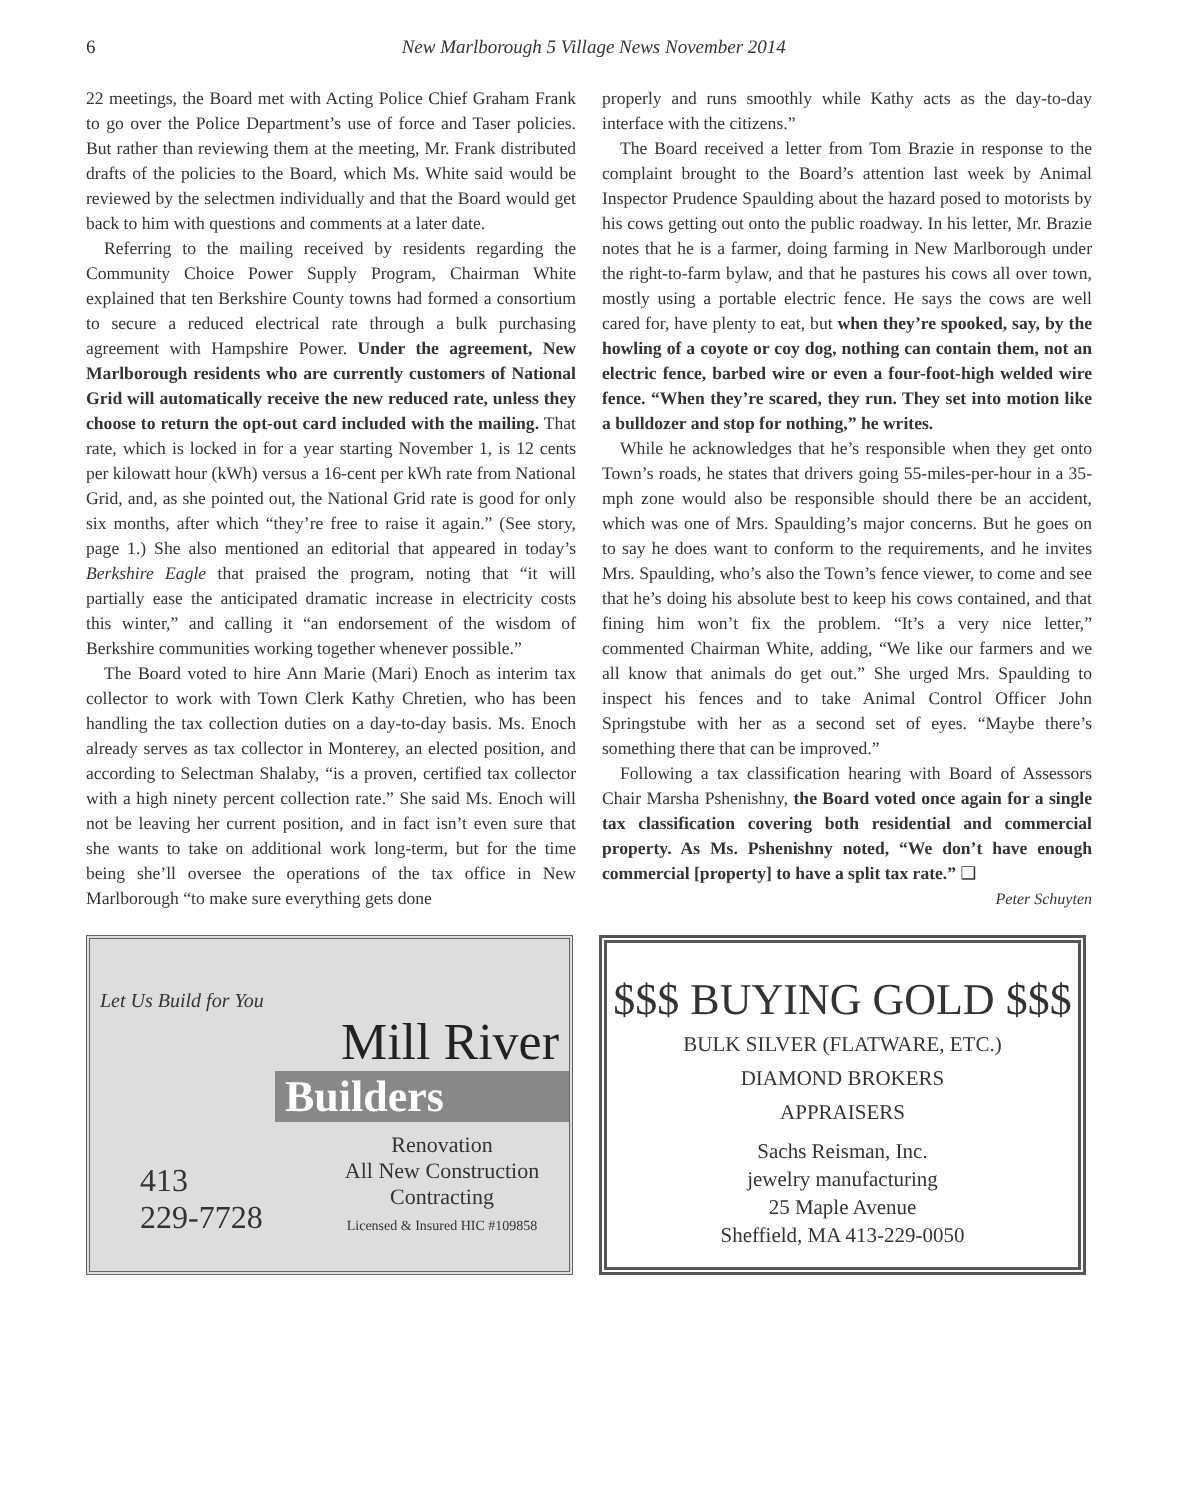6
New Marlborough 5 Village News November 2014
22 meetings, the Board met with Acting Police Chief Graham Frank to go over the Police Department’s use of force and Taser policies. But rather than reviewing them at the meeting, Mr. Frank distributed drafts of the policies to the Board, which Ms. White said would be reviewed by the selectmen individually and that the Board would get back to him with questions and comments at a later date.
Referring to the mailing received by residents regarding the Community Choice Power Supply Program, Chairman White explained that ten Berkshire County towns had formed a consortium to secure a reduced electrical rate through a bulk purchasing agreement with Hampshire Power. Under the agreement, New Marlborough residents who are currently customers of National Grid will automatically receive the new reduced rate, unless they choose to return the opt-out card included with the mailing. That rate, which is locked in for a year starting November 1, is 12 cents per kilowatt hour (kWh) versus a 16-cent per kWh rate from National Grid, and, as she pointed out, the National Grid rate is good for only six months, after which “they’re free to raise it again.” (See story, page 1.) She also mentioned an editorial that appeared in today’s Berkshire Eagle that praised the program, noting that “it will partially ease the anticipated dramatic increase in electricity costs this winter,” and calling it “an endorsement of the wisdom of Berkshire communities working together whenever possible.”
The Board voted to hire Ann Marie (Mari) Enoch as interim tax collector to work with Town Clerk Kathy Chretien, who has been handling the tax collection duties on a day-to-day basis. Ms. Enoch already serves as tax collector in Monterey, an elected position, and according to Selectman Shalaby, “is a proven, certified tax collector with a high ninety percent collection rate.” She said Ms. Enoch will not be leaving her current position, and in fact isn’t even sure that she wants to take on additional work long-term, but for the time being she’ll oversee the operations of the tax office in New Marlborough “to make sure everything gets done
properly and runs smoothly while Kathy acts as the day-to-day interface with the citizens.”
The Board received a letter from Tom Brazie in response to the complaint brought to the Board’s attention last week by Animal Inspector Prudence Spaulding about the hazard posed to motorists by his cows getting out onto the public roadway. In his letter, Mr. Brazie notes that he is a farmer, doing farming in New Marlborough under the right-to-farm bylaw, and that he pastures his cows all over town, mostly using a portable electric fence. He says the cows are well cared for, have plenty to eat, but when they’re spooked, say, by the howling of a coyote or coy dog, nothing can contain them, not an electric fence, barbed wire or even a four-foot-high welded wire fence. “When they’re scared, they run. They set into motion like a bulldozer and stop for nothing,” he writes.
While he acknowledges that he’s responsible when they get onto Town’s roads, he states that drivers going 55-miles-per-hour in a 35-mph zone would also be responsible should there be an accident, which was one of Mrs. Spaulding’s major concerns. But he goes on to say he does want to conform to the requirements, and he invites Mrs. Spaulding, who’s also the Town’s fence viewer, to come and see that he’s doing his absolute best to keep his cows contained, and that fining him won’t fix the problem. “It’s a very nice letter,” commented Chairman White, adding, “We like our farmers and we all know that animals do get out.” She urged Mrs. Spaulding to inspect his fences and to take Animal Control Officer John Springstube with her as a second set of eyes. “Maybe there’s something there that can be improved.”
Following a tax classification hearing with Board of Assessors Chair Marsha Pshenishny, the Board voted once again for a single tax classification covering both residential and commercial property. As Ms. Pshenishny noted, “We don’t have enough commercial [property] to have a split tax rate.” ❑
Peter Schuyten
Let Us Build for You
Mill River
Builders
413
229-7728
Renovation
All New Construction
Contracting
Licensed & Insured HIC #109858
$$$ BUYING GOLD $$$
BULK SILVER (FLATWARE, ETC.)
DIAMOND BROKERS
APPRAISERS
Sachs Reisman, Inc.
jewelry manufacturing
25 Maple Avenue
Sheffield, MA 413-229-0050